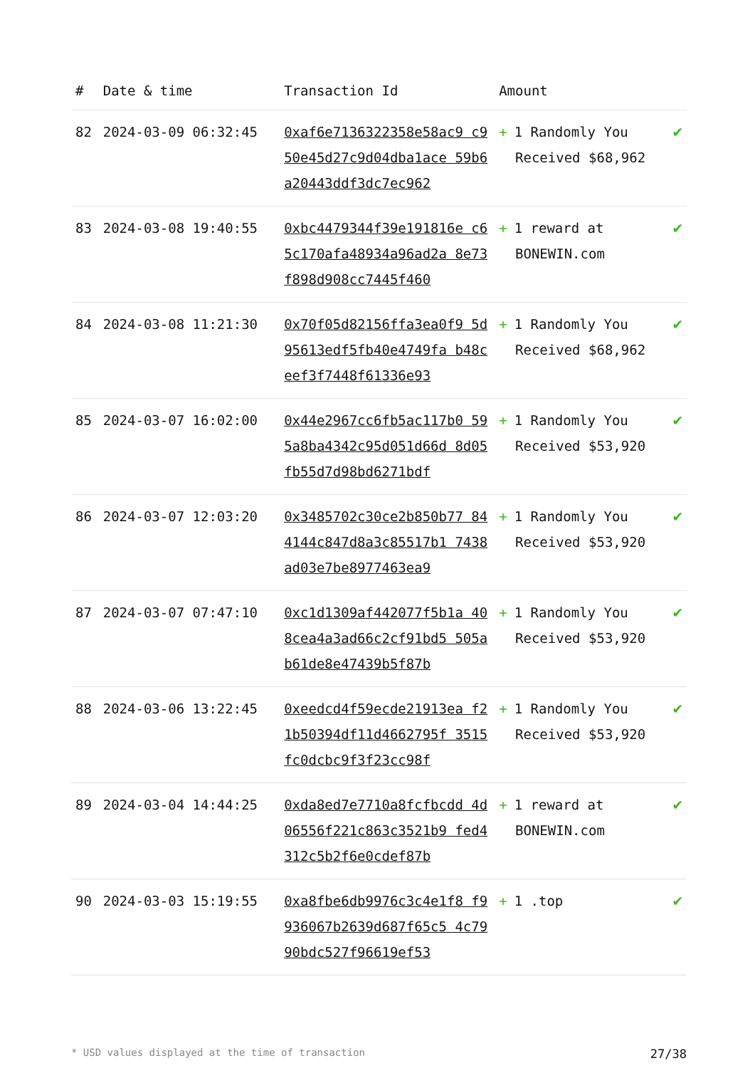| # | Date & time | Transaction Id | Amount | |
| --- | --- | --- | --- | --- |
| 82 | 2024-03-09 06:32:45 | 0xaf6e7136322358e58ac9 c950e45d27c9d04dba1ace 59b6a20443ddf3dc7ec962 | + 1 Randomly You Received $68,962 | ✔ |
| 83 | 2024-03-08 19:40:55 | 0xbc4479344f39e191816e c65c170afa48934a96ad2a 8e73f898d908cc7445f460 | + 1 reward at BONEWIN.com | ✔ |
| 84 | 2024-03-08 11:21:30 | 0x70f05d82156ffa3ea0f9 5d95613edf5fb40e4749fa b48ceef3f7448f61336e93 | + 1 Randomly You Received $68,962 | ✔ |
| 85 | 2024-03-07 16:02:00 | 0x44e2967cc6fb5ac117b0 595a8ba4342c95d051d66d 8d05fb55d7d98bd6271bdf | + 1 Randomly You Received $53,920 | ✔ |
| 86 | 2024-03-07 12:03:20 | 0x3485702c30ce2b850b77 844144c847d8a3c85517b1 7438ad03e7be8977463ea9 | + 1 Randomly You Received $53,920 | ✔ |
| 87 | 2024-03-07 07:47:10 | 0xc1d1309af442077f5b1a 408cea4a3ad66c2cf91bd5 505ab61de8e47439b5f87b | + 1 Randomly You Received $53,920 | ✔ |
| 88 | 2024-03-06 13:22:45 | 0xeedcd4f59ecde21913ea f21b50394df11d4662795f 3515fc0dcbc9f3f23cc98f | + 1 Randomly You Received $53,920 | ✔ |
| 89 | 2024-03-04 14:44:25 | 0xda8ed7e7710a8fcfbcdd 4d06556f221c863c3521b9 fed4312c5b2f6e0cdef87b | + 1 reward at BONEWIN.com | ✔ |
| 90 | 2024-03-03 15:19:55 | 0xa8fbe6db9976c3c4e1f8 f9936067b2639d687f65c5 4c7990bdc527f96619ef53 | + 1 .top | ✔ |
* USD values displayed at the time of transaction 27/38